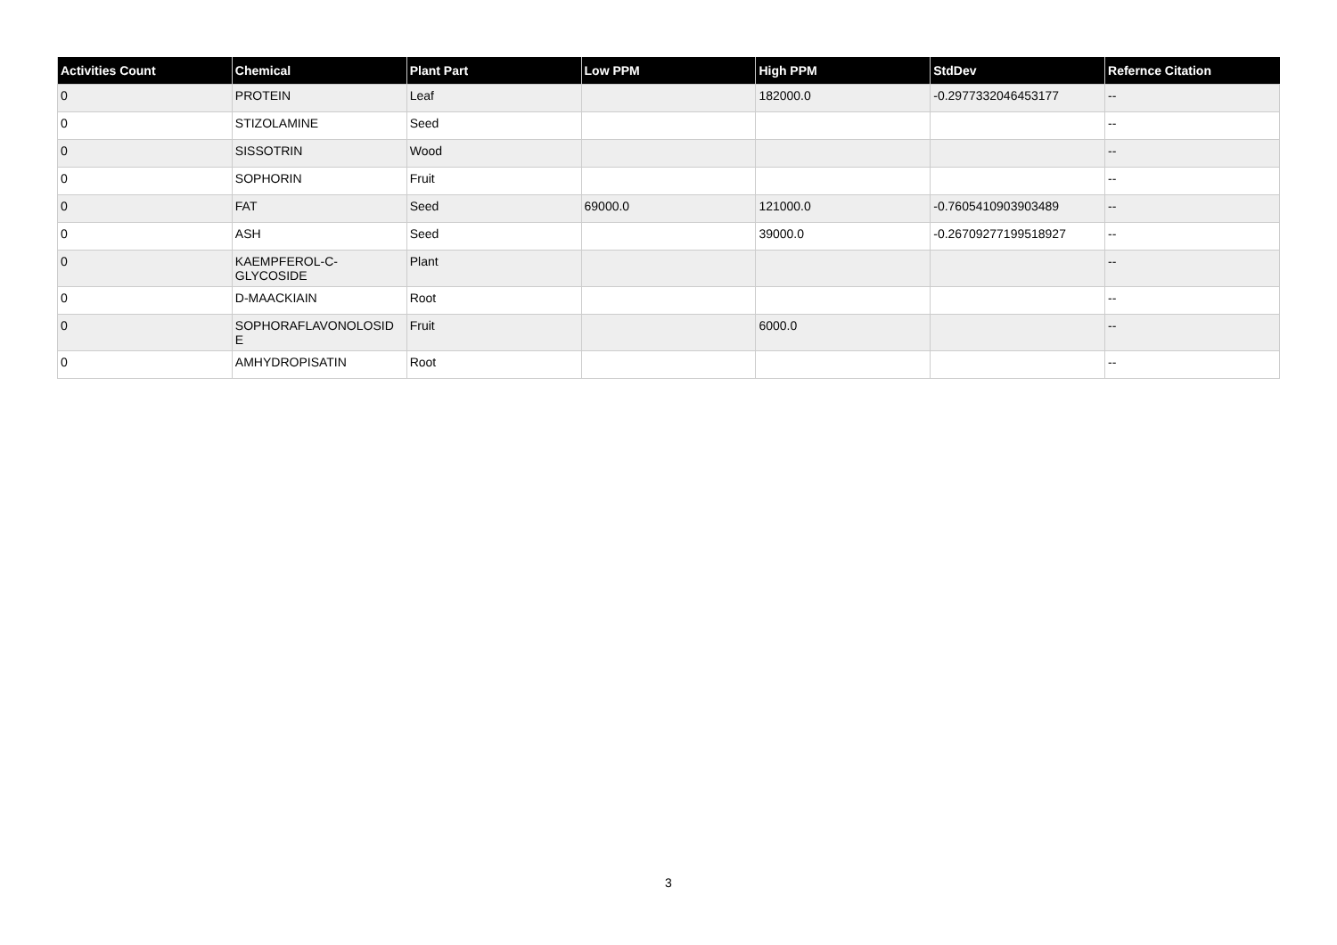| Activities Count | Chemical | Plant Part | Low PPM | High PPM | StdDev | Refernce Citation |
| --- | --- | --- | --- | --- | --- | --- |
| 0 | PROTEIN | Leaf | | 182000.0 | -0.2977332046453177 | -- |
| 0 | STIZOLAMINE | Seed | | | | -- |
| 0 | SISSOTRIN | Wood | | | | -- |
| 0 | SOPHORIN | Fruit | | | | -- |
| 0 | FAT | Seed | 69000.0 | 121000.0 | -0.7605410903903489 | -- |
| 0 | ASH | Seed | | 39000.0 | -0.26709277199518927 | -- |
| 0 | KAEMPFEROL-C- GLYCOSIDE | Plant | | | | -- |
| 0 | D-MAACKIAIN | Root | | | | -- |
| 0 | SOPHORAFLAVONOLOSID E | Fruit | | 6000.0 | | -- |
| 0 | AMHYDROPISATIN | Root | | | | -- |
3